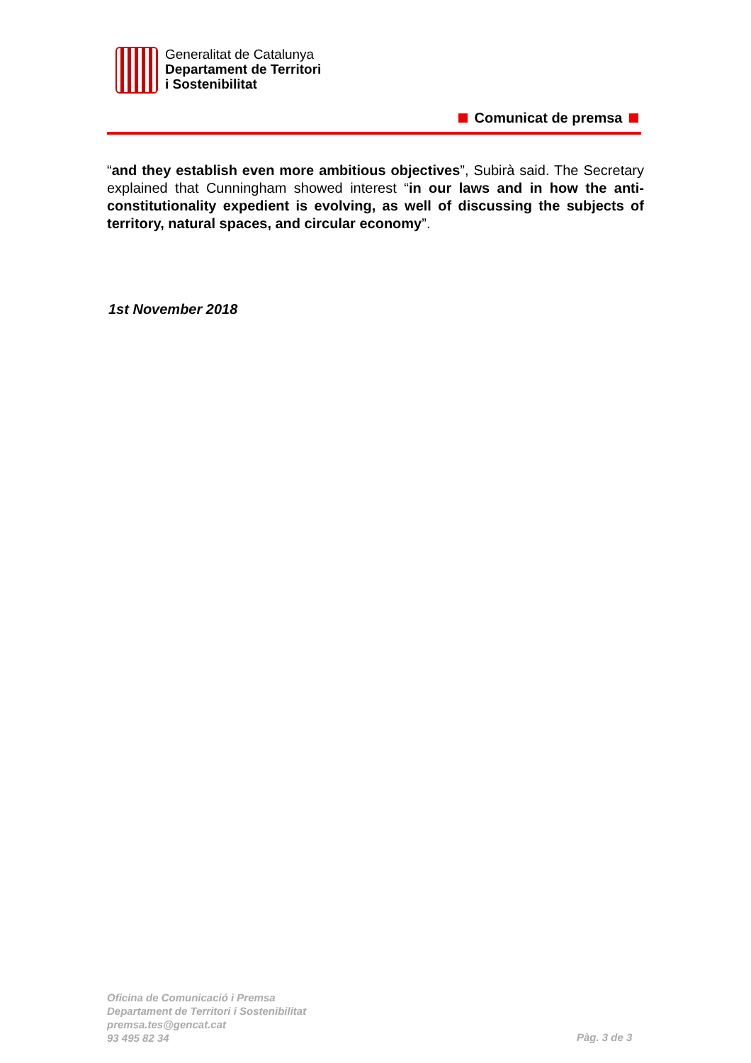Generalitat de Catalunya
Departament de Territori
i Sostenibilitat
Comunicat de premsa
“and they establish even more ambitious objectives”, Subirà said. The Secretary explained that Cunningham showed interest “in our laws and in how the anti-constitutionality expedient is evolving, as well of discussing the subjects of territory, natural spaces, and circular economy”.
1st November 2018
Oficina de Comunicació i Premsa
Departament de Territori i Sostenibilitat
premsa.tes@gencat.cat
93 495 82 34
Pàg. 3 de 3